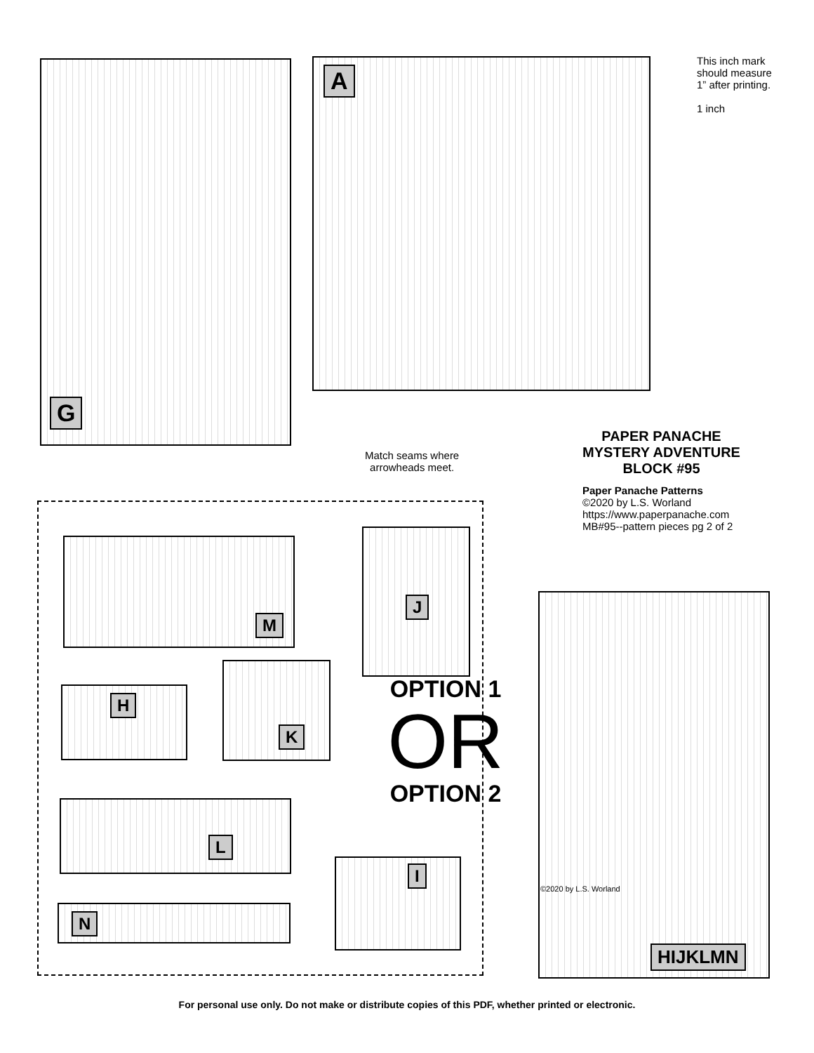G A
This inch mark
should measure
1” after printing.
1 inch
Match seams where
arrowheads meet.
PAPER PANACHE
MYSTERY ADVENTURE
BLOCK #95
Paper Panache Patterns
©2020 by L.S. Worland
https://www.paperpanache.com
MB#95--pattern pieces pg 2 of 2
M
J
H
K
L
N
I
OPTION 1
OR
OPTION 2
HIJKLMN
©2020 by L.S. Worland
For personal use only. Do not make or distribute copies of this PDF, whether printed or electronic.